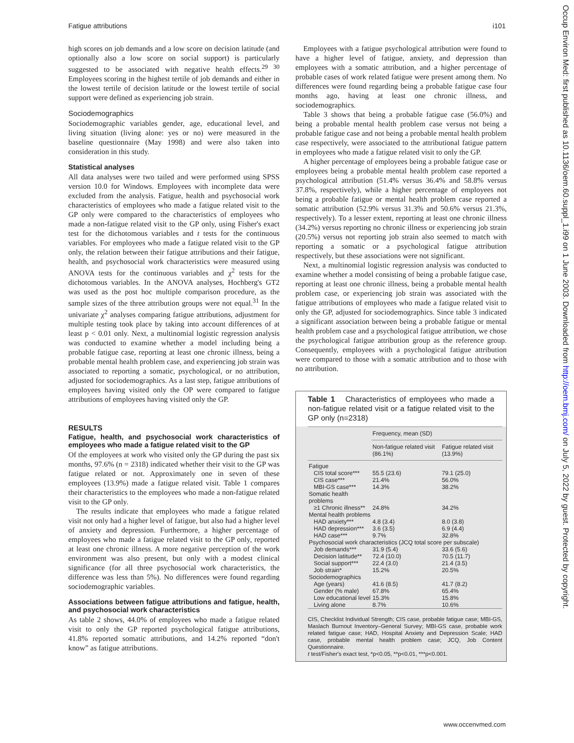Fatigue attributions i101
high scores on job demands and a low score on decision latitude (and optionally also a low score on social support) is particularly suggested to be associated with negative health effects.<sup>29 30</sup> Employees scoring in the highest tertile of job demands and either in the lowest tertile of decision latitude or the lowest tertile of social support were defined as experiencing job strain.
Sociodemographics
Sociodemographic variables gender, age, educational level, and living situation (living alone: yes or no) were measured in the baseline questionnaire (May 1998) and were also taken into consideration in this study.
Statistical analyses
All data analyses were two tailed and were performed using SPSS version 10.0 for Windows. Employees with incomplete data were excluded from the analysis. Fatigue, health and psychosocial work characteristics of employees who made a fatigue related visit to the GP only were compared to the characteristics of employees who made a non-fatigue related visit to the GP only, using Fisher's exact test for the dichotomous variables and t tests for the continuous variables. For employees who made a fatigue related visit to the GP only, the relation between their fatigue attributions and their fatigue, health, and psychosocial work characteristics were measured using ANOVA tests for the continuous variables and χ<sup>2</sup> tests for the dichotomous variables. In the ANOVA analyses, Hochberg's GT2 was used as the post hoc multiple comparison procedure, as the sample sizes of the three attribution groups were not equal.<sup>31</sup> In the univariate χ<sup>2</sup> analyses comparing fatigue attributions, adjustment for multiple testing took place by taking into account differences of at least p < 0.01 only. Next, a multinomial logistic regression analysis was conducted to examine whether a model including being a probable fatigue case, reporting at least one chronic illness, being a probable mental health problem case, and experiencing job strain was associated to reporting a somatic, psychological, or no attribution, adjusted for sociodemographics. As a last step, fatigue attributions of employees having visited only the OP were compared to fatigue attributions of employees having visited only the GP.
RESULTS
Fatigue, health, and psychosocial work characteristics of employees who made a fatigue related visit to the GP
Of the employees at work who visited only the GP during the past six months, 97.6% (n = 2318) indicated whether their visit to the GP was fatigue related or not. Approximately one in seven of these employees (13.9%) made a fatigue related visit. Table 1 compares their characteristics to the employees who made a non-fatigue related visit to the GP only.
The results indicate that employees who made a fatigue related visit not only had a higher level of fatigue, but also had a higher level of anxiety and depression. Furthermore, a higher percentage of employees who made a fatigue related visit to the GP only, reported at least one chronic illness. A more negative perception of the work environment was also present, but only with a modest clinical significance (for all three psychosocial work characteristics, the difference was less than 5%). No differences were found regarding sociodemographic variables.
Associations between fatigue attributions and fatigue, health, and psychosocial work characteristics
As table 2 shows, 44.0% of employees who made a fatigue related visit to only the GP reported psychological fatigue attributions, 41.8% reported somatic attributions, and 14.2% reported “don't know” as fatigue attributions.
Employees with a fatigue psychological attribution were found to have a higher level of fatigue, anxiety, and depression than employees with a somatic attribution, and a higher percentage of probable cases of work related fatigue were present among them. No differences were found regarding being a probable fatigue case four months ago, having at least one chronic illness, and sociodemographics.
Table 3 shows that being a probable fatigue case (56.0%) and being a probable mental health problem case versus not being a probable fatigue case and not being a probable mental health problem case respectively, were associated to the attributional fatigue pattern in employees who made a fatigue related visit to only the GP.
A higher percentage of employees being a probable fatigue case or employees being a probable mental health problem case reported a psychological attribution (51.4% versus 36.4% and 58.8% versus 37.8%, respectively), while a higher percentage of employees not being a probable fatigue or mental health problem case reported a somatic attribution (52.9% versus 31.3% and 50.6% versus 21.3%, respectively). To a lesser extent, reporting at least one chronic illness (34.2%) versus reporting no chronic illness or experiencing job strain (20.5%) versus not reporting job strain also seemed to match with reporting a somatic or a psychological fatigue attribution respectively, but these associations were not significant.
Next, a multinomial logistic regression analysis was conducted to examine whether a model consisting of being a probable fatigue case, reporting at least one chronic illness, being a probable mental health problem case, or experiencing job strain was associated with the fatigue attributions of employees who made a fatigue related visit to only the GP, adjusted for sociodemographics. Since table 3 indicated a significant association between being a probable fatigue or mental health problem case and a psychological fatigue attribution, we chose the psychological fatigue attribution group as the reference group. Consequently, employees with a psychological fatigue attribution were compared to those with a somatic attribution and to those with no attribution.
Table 1 Characteristics of employees who made a non-fatigue related visit or a fatigue related visit to the GP only (n=2318)
| | Frequency, mean (SD) | |
| --- | --- | --- |
| | Non-fatigue related visit (86.1%) | Fatigue related visit (13.9%) |
| Fatigue | | |
| CIS total score*** | 55.5 (23.6) | 79.1 (25.0) |
| CIS case*** | 21.4% | 56.0% |
| MBI-GS case*** | 14.3% | 38.2% |
| Somatic health problems | | |
| ≥1 Chronic illness** | 24.8% | 34.2% |
| Mental health problems | | |
| HAD anxiety*** | 4.8 (3.4) | 8.0 (3.8) |
| HAD depression*** | 3.6 (3.5) | 6.9 (4.4) |
| HAD case*** | 9.7% | 32.8% |
| Psychosocial work characteristics (JCQ total score per subscale) | | |
| Job demands*** | 31.9 (5.4) | 33.6 (5.6) |
| Decision latitude** | 72.4 (10.0) | 70.5 (11.7) |
| Social support*** | 22.4 (3.0) | 21.4 (3.5) |
| Job strain* | 15.2% | 20.5% |
| Sociodemographics | | |
| Age (years) | 41.6 (8.5) | 41.7 (8.2) |
| Gender (% male) | 67.8% | 65.4% |
| Low educational level | 15.3% | 15.8% |
| Living alone | 8.7% | 10.6% |
CIS, Checklist Individual Strength; CIS case, probable fatigue case; MBI-GS, Maslach Burnout Inventory–General Survey; MBI-GS case, probable work related fatigue case; HAD, Hospital Anxiety and Depression Scale; HAD case, probable mental health problem case; JCQ, Job Content Questionnaire.
t test/Fisher's exact test, *p<0.05, **p<0.01, ***p<0.001.
Occup Environ Med: first published as 10.1136/oem.60.suppl_1.i99 on 1 June 2003. Downloaded from http://oem.bmj.com/ on July 5, 2022 by guest. Protected by copyright.
www.occenvmed.com